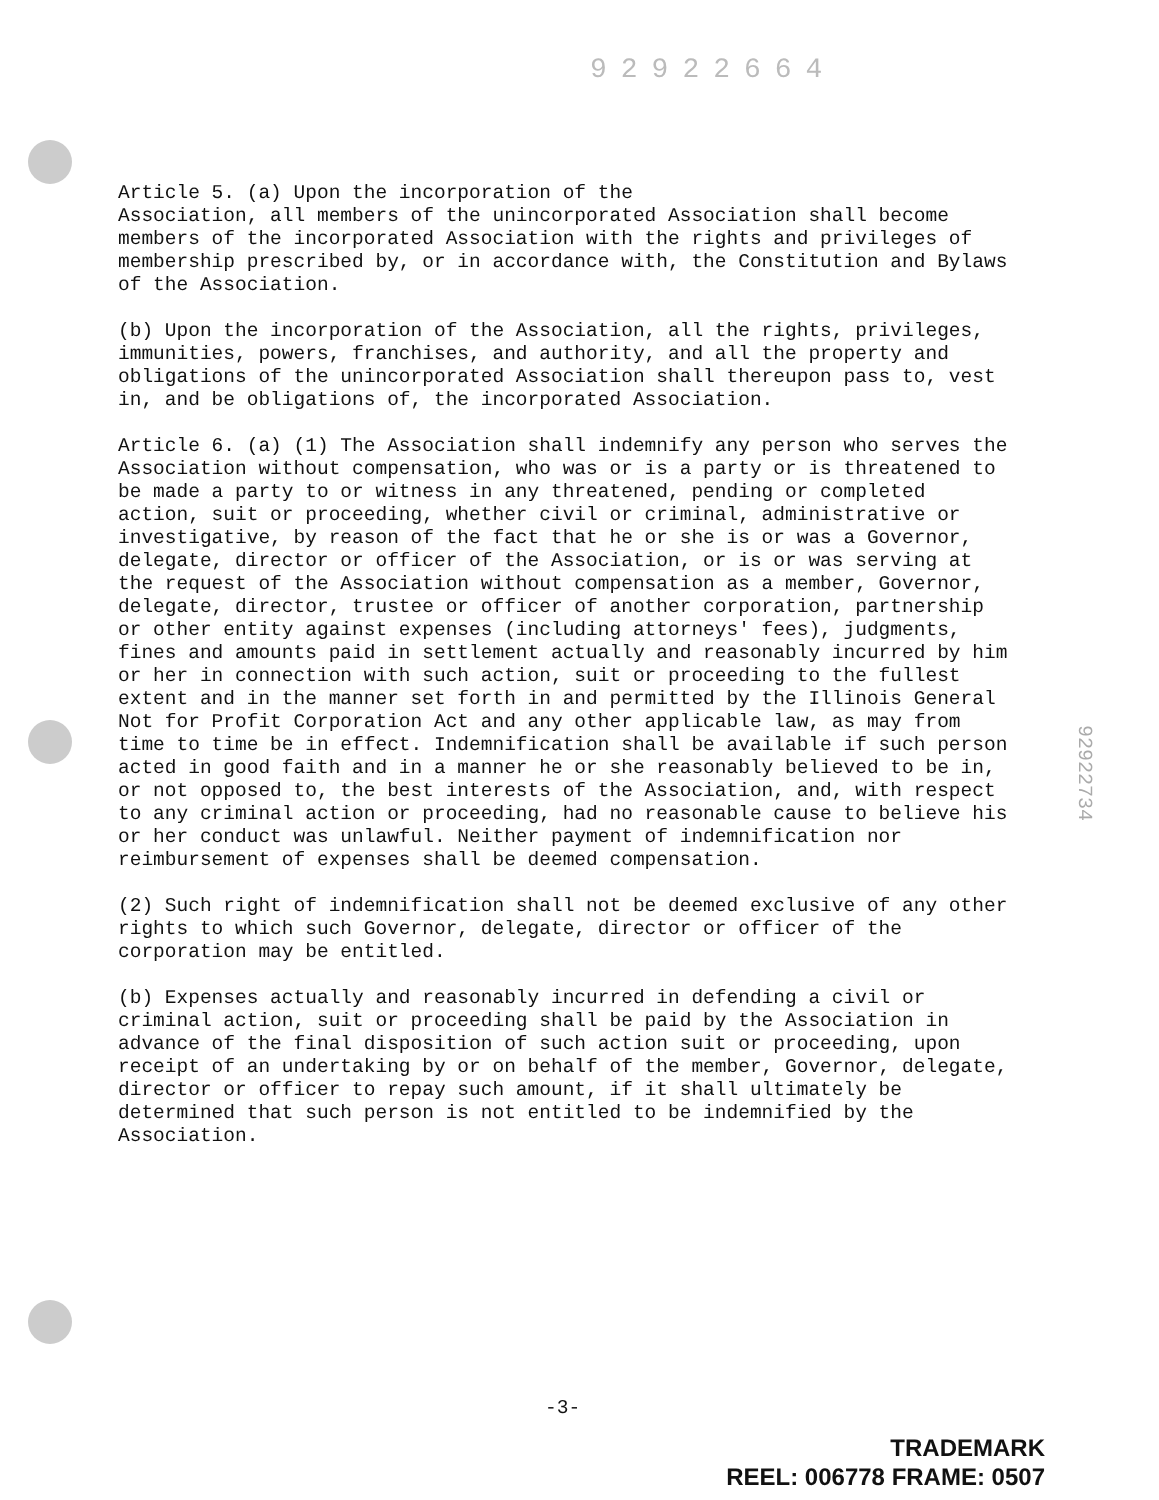92922664
Article 5. (a) Upon the incorporation of the Association, all members of the unincorporated Association shall become members of the incorporated Association with the rights and privileges of membership prescribed by, or in accordance with, the Constitution and Bylaws of the Association.
(b) Upon the incorporation of the Association, all the rights, privileges, immunities, powers, franchises, and authority, and all the property and obligations of the unincorporated Association shall thereupon pass to, vest in, and be obligations of, the incorporated Association.
Article 6. (a) (1) The Association shall indemnify any person who serves the Association without compensation, who was or is a party or is threatened to be made a party to or witness in any threatened, pending or completed action, suit or proceeding, whether civil or criminal, administrative or investigative, by reason of the fact that he or she is or was a Governor, delegate, director or officer of the Association, or is or was serving at the request of the Association without compensation as a member, Governor, delegate, director, trustee or officer of another corporation, partnership or other entity against expenses (including attorneys' fees), judgments, fines and amounts paid in settlement actually and reasonably incurred by him or her in connection with such action, suit or proceeding to the fullest extent and in the manner set forth in and permitted by the Illinois General Not for Profit Corporation Act and any other applicable law, as may from time to time be in effect. Indemnification shall be available if such person acted in good faith and in a manner he or she reasonably believed to be in, or not opposed to, the best interests of the Association, and, with respect to any criminal action or proceeding, had no reasonable cause to believe his or her conduct was unlawful. Neither payment of indemnification nor reimbursement of expenses shall be deemed compensation.
(2) Such right of indemnification shall not be deemed exclusive of any other rights to which such Governor, delegate, director or officer of the corporation may be entitled.
(b) Expenses actually and reasonably incurred in defending a civil or criminal action, suit or proceeding shall be paid by the Association in advance of the final disposition of such action suit or proceeding, upon receipt of an undertaking by or on behalf of the member, Governor, delegate, director or officer to repay such amount, if it shall ultimately be determined that such person is not entitled to be indemnified by the Association.
92922734
-3-
TRADEMARK
REEL: 006778 FRAME: 0507